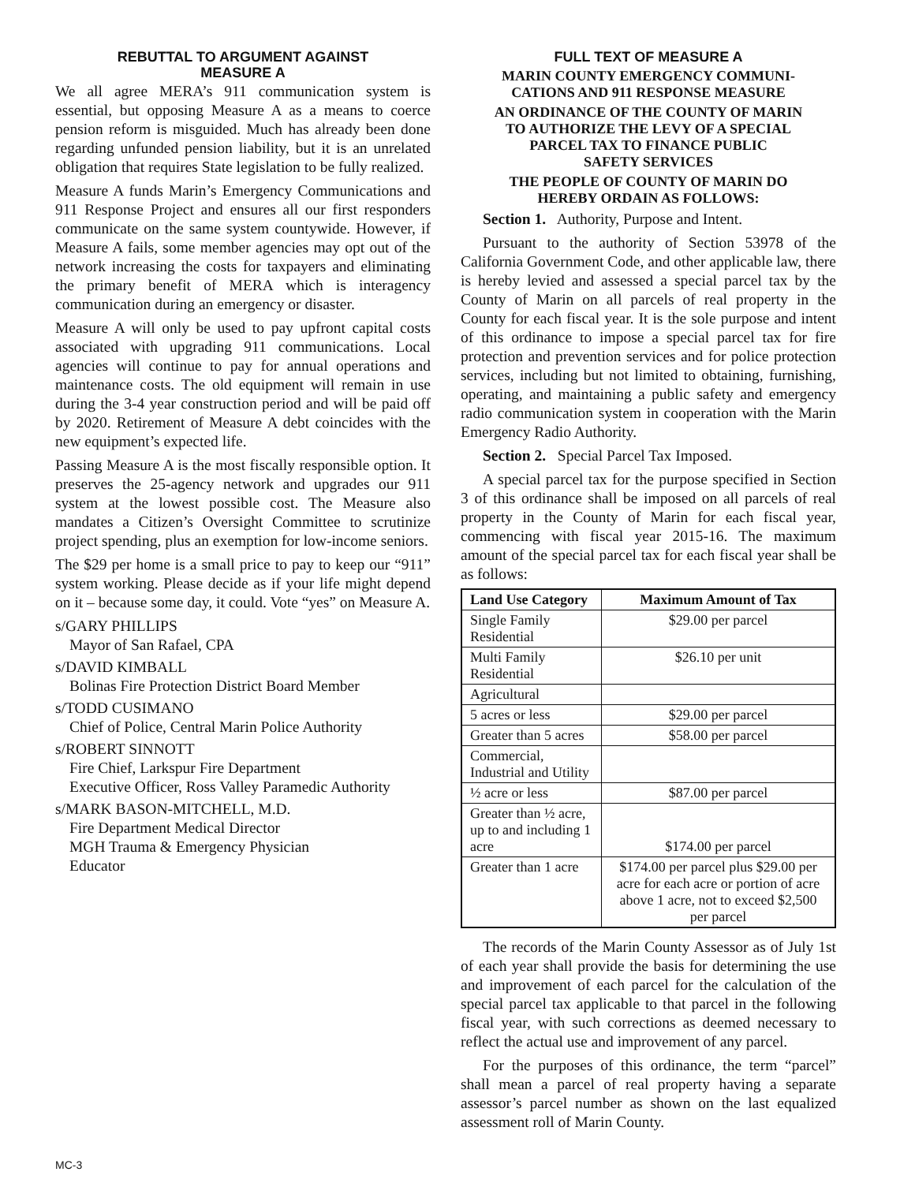REBUTTAL TO ARGUMENT AGAINST
MEASURE A
We all agree MERA’s 911 communication system is essential, but opposing Measure A as a means to coerce pension reform is misguided. Much has already been done regarding unfunded pension liability, but it is an unrelated obligation that requires State legislation to be fully realized.
Measure A funds Marin’s Emergency Communications and 911 Response Project and ensures all our first responders communicate on the same system countywide. However, if Measure A fails, some member agencies may opt out of the network increasing the costs for taxpayers and eliminating the primary benefit of MERA which is interagency communication during an emergency or disaster.
Measure A will only be used to pay upfront capital costs associated with upgrading 911 communications. Local agencies will continue to pay for annual operations and maintenance costs. The old equipment will remain in use during the 3-4 year construction period and will be paid off by 2020. Retirement of Measure A debt coincides with the new equipment’s expected life.
Passing Measure A is the most fiscally responsible option. It preserves the 25-agency network and upgrades our 911 system at the lowest possible cost. The Measure also mandates a Citizen’s Oversight Committee to scrutinize project spending, plus an exemption for low-income seniors.
The $29 per home is a small price to pay to keep our “911” system working. Please decide as if your life might depend on it – because some day, it could. Vote “yes” on Measure A.
s/GARY PHILLIPS
Mayor of San Rafael, CPA
s/DAVID KIMBALL
Bolinas Fire Protection District Board Member
s/TODD CUSIMANO
Chief of Police, Central Marin Police Authority
s/ROBERT SINNOTT
Fire Chief, Larkspur Fire Department
Executive Officer, Ross Valley Paramedic Authority
s/MARK BASON-MITCHELL, M.D.
Fire Department Medical Director
MGH Trauma & Emergency Physician
Educator
FULL TEXT OF MEASURE A
MARIN COUNTY EMERGENCY COMMUNI-
CATIONS AND 911 RESPONSE MEASURE
AN ORDINANCE OF THE COUNTY OF MARIN
TO AUTHORIZE THE LEVY OF A SPECIAL
PARCEL TAX TO FINANCE PUBLIC
SAFETY SERVICES
THE PEOPLE OF COUNTY OF MARIN DO
HEREBY ORDAIN AS FOLLOWS:
Section 1. Authority, Purpose and Intent.
Pursuant to the authority of Section 53978 of the California Government Code, and other applicable law, there is hereby levied and assessed a special parcel tax by the County of Marin on all parcels of real property in the County for each fiscal year. It is the sole purpose and intent of this ordinance to impose a special parcel tax for fire protection and prevention services and for police protection services, including but not limited to obtaining, furnishing, operating, and maintaining a public safety and emergency radio communication system in cooperation with the Marin Emergency Radio Authority.
Section 2. Special Parcel Tax Imposed.
A special parcel tax for the purpose specified in Section 3 of this ordinance shall be imposed on all parcels of real property in the County of Marin for each fiscal year, commencing with fiscal year 2015-16. The maximum amount of the special parcel tax for each fiscal year shall be as follows:
| Land Use Category | Maximum Amount of Tax |
| --- | --- |
| Single Family Residential | $29.00 per parcel |
| Multi Family Residential | $26.10 per unit |
| Agricultural | |
| 5 acres or less | $29.00 per parcel |
| Greater than 5 acres | $58.00 per parcel |
| Commercial, Industrial and Utility | |
| ½ acre or less | $87.00 per parcel |
| Greater than ½ acre, up to and including 1 acre | $174.00 per parcel |
| Greater than 1 acre | $174.00 per parcel plus $29.00 per acre for each acre or portion of acre above 1 acre, not to exceed $2,500 per parcel |
The records of the Marin County Assessor as of July 1st of each year shall provide the basis for determining the use and improvement of each parcel for the calculation of the special parcel tax applicable to that parcel in the following fiscal year, with such corrections as deemed necessary to reflect the actual use and improvement of any parcel.
For the purposes of this ordinance, the term “parcel” shall mean a parcel of real property having a separate assessor’s parcel number as shown on the last equalized assessment roll of Marin County.
MC-3